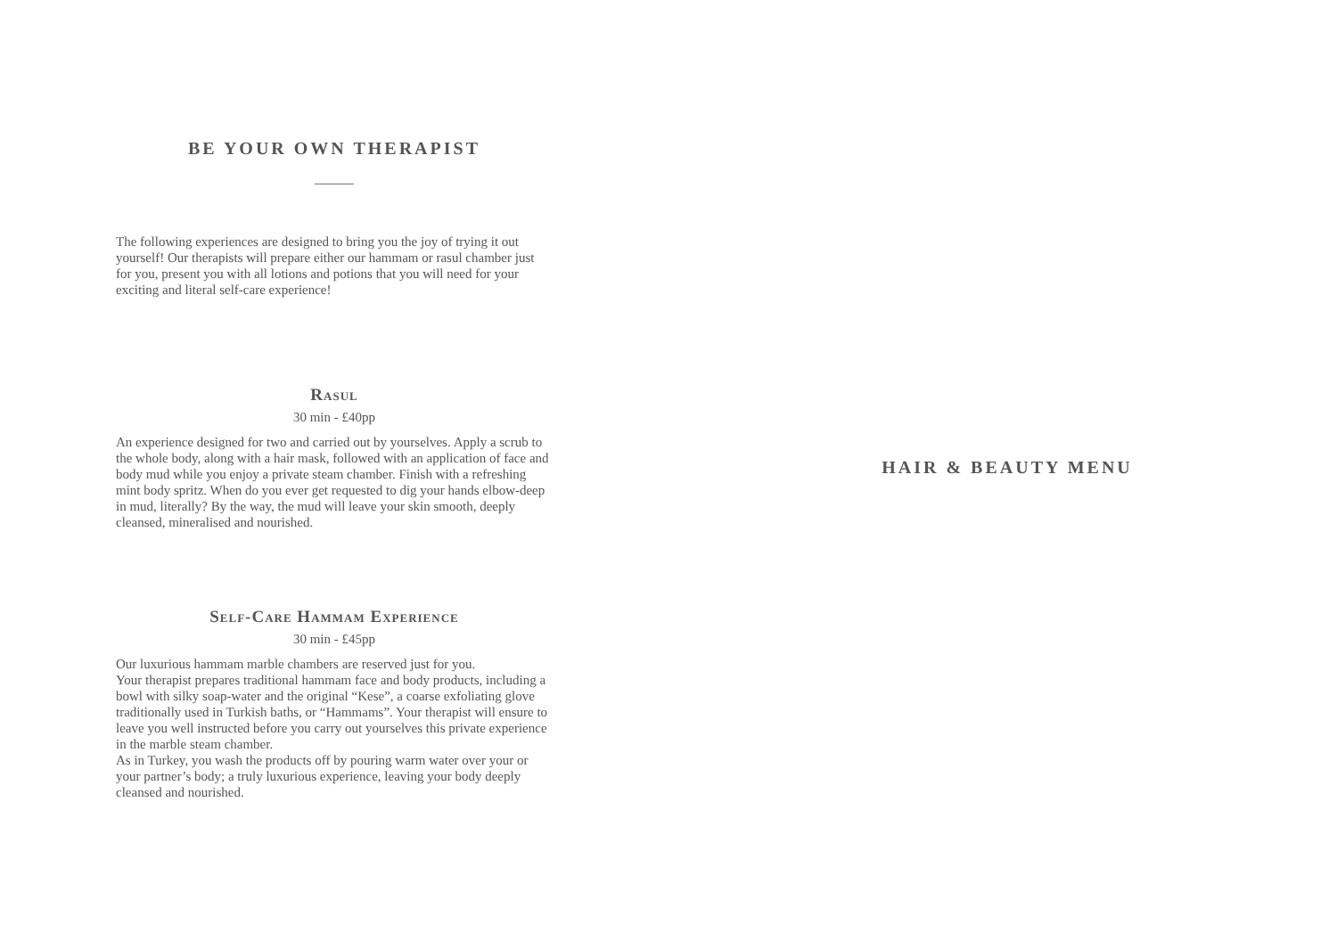BE YOUR OWN THERAPIST
The following experiences are designed to bring you the joy of trying it out yourself! Our therapists will prepare either our hammam or rasul chamber just for you, present you with all lotions and potions that you will need for your exciting and literal self-care experience!
Rasul
30 min - £40pp
An experience designed for two and carried out by yourselves. Apply a scrub to the whole body, along with a hair mask, followed with an application of face and body mud while you enjoy a private steam chamber. Finish with a refreshing mint body spritz. When do you ever get requested to dig your hands elbow-deep in mud, literally? By the way, the mud will leave your skin smooth, deeply cleansed, mineralised and nourished.
Self-Care Hammam Experience
30 min - £45pp
Our luxurious hammam marble chambers are reserved just for you.
Your therapist prepares traditional hammam face and body products, including a bowl with silky soap-water and the original “Kese”, a coarse exfoliating glove traditionally used in Turkish baths, or “Hammams”. Your therapist will ensure to leave you well instructed before you carry out yourselves this private experience in the marble steam chamber.
As in Turkey, you wash the products off by pouring warm water over your or your partner’s body; a truly luxurious experience, leaving your body deeply cleansed and nourished.
HAIR & BEAUTY MENU